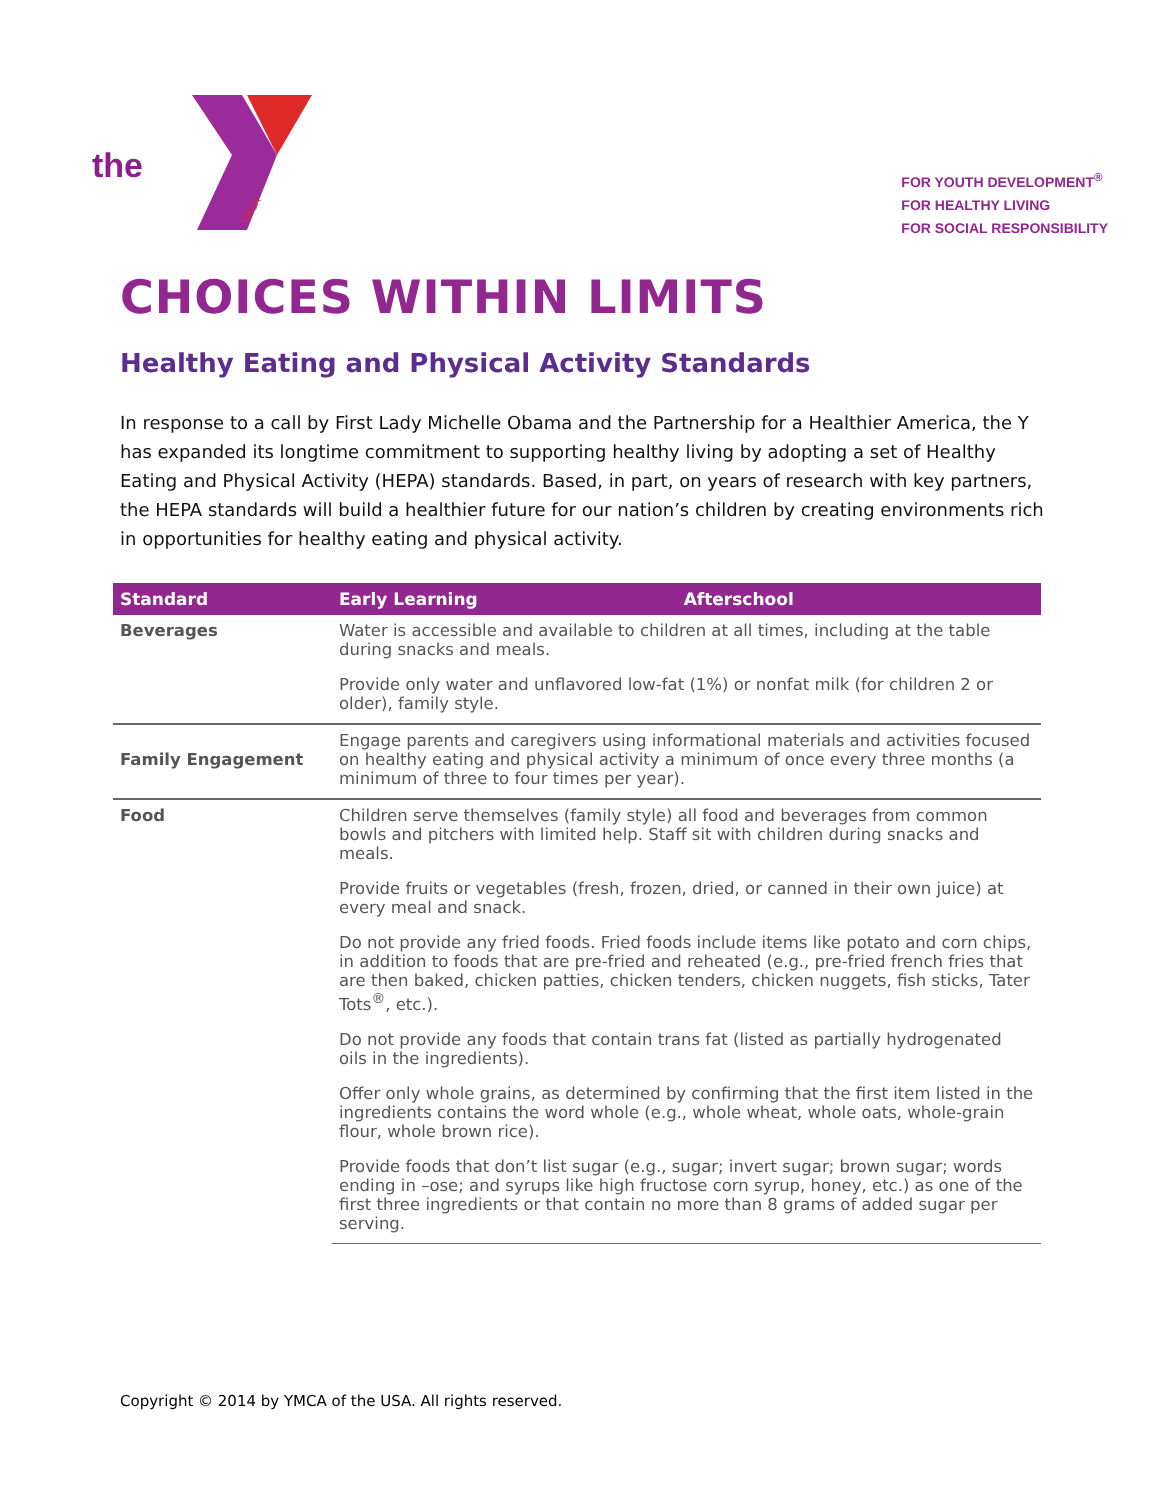the
YMCA
FOR YOUTH DEVELOPMENT<sup>®</sup>
FOR HEALTHY LIVING
FOR SOCIAL RESPONSIBILITY
CHOICES WITHIN LIMITS
Healthy Eating and Physical Activity Standards
In response to a call by First Lady Michelle Obama and the Partnership for a Healthier America, the Y has expanded its longtime commitment to supporting healthy living by adopting a set of Healthy Eating and Physical Activity (HEPA) standards. Based, in part, on years of research with key partners, the HEPA standards will build a healthier future for our nation’s children by creating environments rich in opportunities for healthy eating and physical activity.
| Standard | Early Learning Afterschool |
| --- | --- |
| Beverages | Water is accessible and available to children at all times, including at the table during snacks and meals. |
| | Provide only water and unflavored low-fat (1%) or nonfat milk (for children 2 or older), family style. |
| Family Engagement | Engage parents and caregivers using informational materials and activities focused on healthy eating and physical activity a minimum of once every three months (a minimum of three to four times per year). |
| Food | Children serve themselves (family style) all food and beverages from common bowls and pitchers with limited help. Staff sit with children during snacks and meals. |
| | Provide fruits or vegetables (fresh, frozen, dried, or canned in their own juice) at every meal and snack. |
| | Do not provide any fried foods. Fried foods include items like potato and corn chips, in addition to foods that are pre-fried and reheated (e.g., pre-fried french fries that are then baked, chicken patties, chicken tenders, chicken nuggets, fish sticks, Tater Tots<sup>®</sup>, etc.). |
| | Do not provide any foods that contain trans fat (listed as partially hydrogenated oils in the ingredients). |
| | Offer only whole grains, as determined by confirming that the first item listed in the ingredients contains the word whole (e.g., whole wheat, whole oats, whole-grain flour, whole brown rice). |
| | Provide foods that don’t list sugar (e.g., sugar; invert sugar; brown sugar; words ending in –ose; and syrups like high fructose corn syrup, honey, etc.) as one of the first three ingredients or that contain no more than 8 grams of added sugar per serving. |
Copyright © 2014 by YMCA of the USA. All rights reserved.